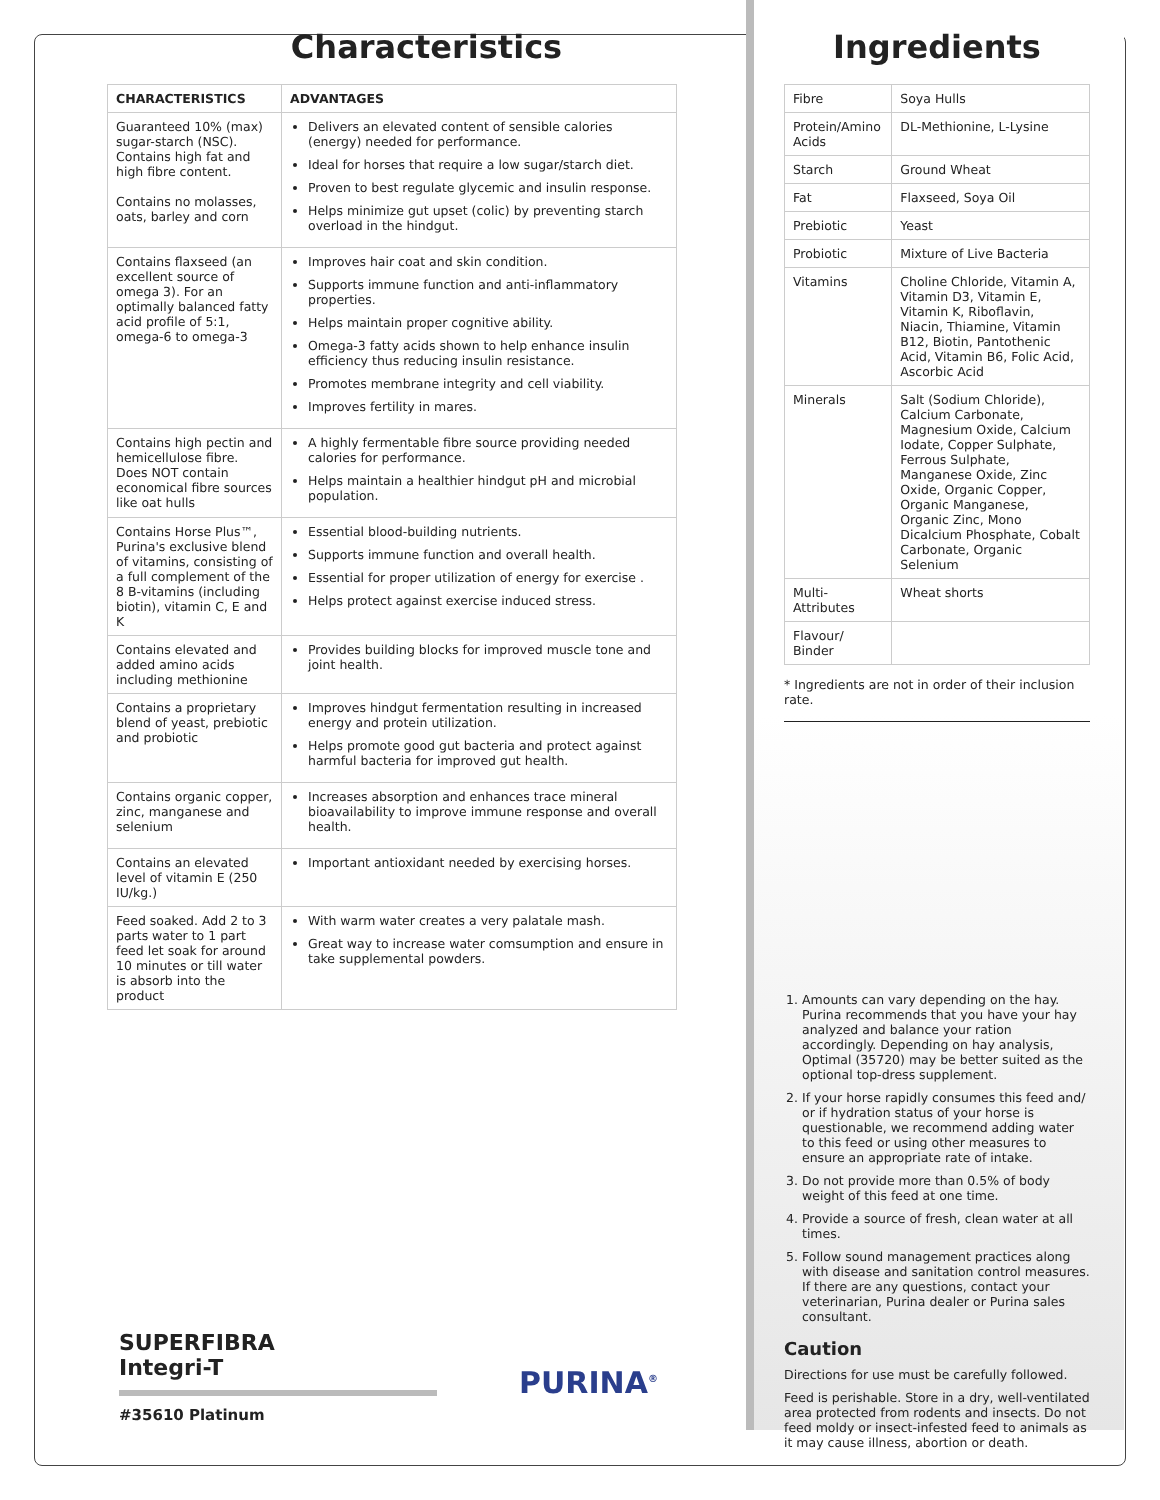Characteristics
| CHARACTERISTICS | ADVANTAGES |
| --- | --- |
| Guaranteed 10% (max) sugar-starch (NSC). Contains high fat and high fibre content. Contains no molasses, oats, barley and corn | Delivers an elevated content of sensible calories (energy) needed for performance. Ideal for horses that require a low sugar/starch diet. Proven to best regulate glycemic and insulin response. Helps minimize gut upset (colic) by preventing starch overload in the hindgut. |
| Contains flaxseed (an excellent source of omega 3). For an optimally balanced fatty acid profile of 5:1, omega-6 to omega-3 | Improves hair coat and skin condition. Supports immune function and anti-inflammatory properties. Helps maintain proper cognitive ability. Omega-3 fatty acids shown to help enhance insulin efficiency thus reducing insulin resistance. Promotes membrane integrity and cell viability. Improves fertility in mares. |
| Contains high pectin and hemicellulose fibre. Does NOT contain economical fibre sources like oat hulls | A highly fermentable fibre source providing needed calories for performance. Helps maintain a healthier hindgut pH and microbial population. |
| Contains Horse Plus™, Purina's exclusive blend of vitamins, consisting of a full complement of the 8 B-vitamins (including biotin), vitamin C, E and K | Essential blood-building nutrients. Supports immune function and overall health. Essential for proper utilization of energy for exercise . Helps protect against exercise induced stress. |
| Contains elevated and added amino acids including methionine | Provides building blocks for improved muscle tone and joint health. |
| Contains a proprietary blend of yeast, prebiotic and probiotic | Improves hindgut fermentation resulting in increased energy and protein utilization. Helps promote good gut bacteria and protect against harmful bacteria for improved gut health. |
| Contains organic copper, zinc, manganese and selenium | Increases absorption and enhances trace mineral bioavailability to improve immune response and overall health. |
| Contains an elevated level of vitamin E (250 IU/kg.) | Important antioxidant needed by exercising horses. |
| Feed soaked. Add 2 to 3 parts water to 1 part feed let soak for around 10 minutes or till water is absorb into the product | With warm water creates a very palatale mash. Great way to increase water comsumption and ensure in take supplemental powders. |
SUPERFIBRA
Integri-T
#35610 Platinum
PURINA<sup>®</sup>
Ingredients
| Fibre | Soya Hulls |
| Protein/Amino Acids | DL-Methionine, L-Lysine |
| Starch | Ground Wheat |
| Fat | Flaxseed, Soya Oil |
| Prebiotic | Yeast |
| Probiotic | Mixture of Live Bacteria |
| Vitamins | Choline Chloride, Vitamin A, Vitamin D3, Vitamin E, Vitamin K, Riboflavin, Niacin, Thiamine, Vitamin B12, Biotin, Pantothenic Acid, Vitamin B6, Folic Acid, Ascorbic Acid |
| Minerals | Salt (Sodium Chloride), Calcium Carbonate, Magnesium Oxide, Calcium Iodate, Copper Sulphate, Ferrous Sulphate, Manganese Oxide, Zinc Oxide, Organic Copper, Organic Manganese, Organic Zinc, Mono Dicalcium Phosphate, Cobalt Carbonate, Organic Selenium |
| Multi-Attributes | Wheat shorts |
| Flavour/ Binder | |
* Ingredients are not in order of their inclusion rate.
1. Amounts can vary depending on the hay. Purina recommends that you have your hay analyzed and balance your ration accordingly. Depending on hay analysis, Optimal (35720) may be better suited as the optional top-dress supplement.
2. If your horse rapidly consumes this feed and/ or if hydration status of your horse is questionable, we recommend adding water to this feed or using other measures to ensure an appropriate rate of intake.
3. Do not provide more than 0.5% of body weight of this feed at one time.
4. Provide a source of fresh, clean water at all times.
5. Follow sound management practices along with disease and sanitation control measures. If there are any questions, contact your veterinarian, Purina dealer or Purina sales consultant.
Caution
Directions for use must be carefully followed.
Feed is perishable. Store in a dry, well-ventilated area protected from rodents and insects. Do not feed moldy or insect-infested feed to animals as it may cause illness, abortion or death.